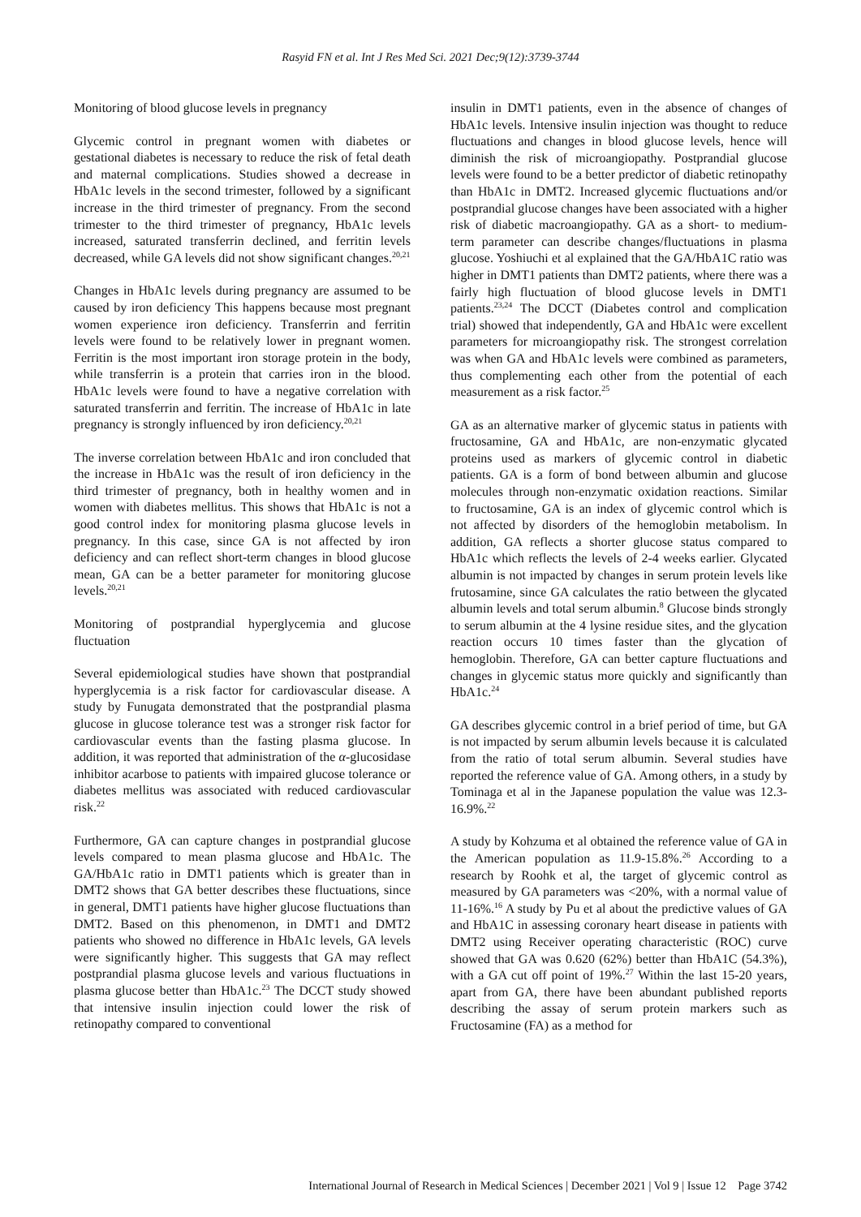Rasyid FN et al. Int J Res Med Sci. 2021 Dec;9(12):3739-3744
Monitoring of blood glucose levels in pregnancy
Glycemic control in pregnant women with diabetes or gestational diabetes is necessary to reduce the risk of fetal death and maternal complications. Studies showed a decrease in HbA1c levels in the second trimester, followed by a significant increase in the third trimester of pregnancy. From the second trimester to the third trimester of pregnancy, HbA1c levels increased, saturated transferrin declined, and ferritin levels decreased, while GA levels did not show significant changes.<sup>20,21</sup>
Changes in HbA1c levels during pregnancy are assumed to be caused by iron deficiency This happens because most pregnant women experience iron deficiency. Transferrin and ferritin levels were found to be relatively lower in pregnant women. Ferritin is the most important iron storage protein in the body, while transferrin is a protein that carries iron in the blood. HbA1c levels were found to have a negative correlation with saturated transferrin and ferritin. The increase of HbA1c in late pregnancy is strongly influenced by iron deficiency.<sup>20,21</sup>
The inverse correlation between HbA1c and iron concluded that the increase in HbA1c was the result of iron deficiency in the third trimester of pregnancy, both in healthy women and in women with diabetes mellitus. This shows that HbA1c is not a good control index for monitoring plasma glucose levels in pregnancy. In this case, since GA is not affected by iron deficiency and can reflect short-term changes in blood glucose mean, GA can be a better parameter for monitoring glucose levels.<sup>20,21</sup>
Monitoring of postprandial hyperglycemia and glucose fluctuation
Several epidemiological studies have shown that postprandial hyperglycemia is a risk factor for cardiovascular disease. A study by Funugata demonstrated that the postprandial plasma glucose in glucose tolerance test was a stronger risk factor for cardiovascular events than the fasting plasma glucose. In addition, it was reported that administration of the α-glucosidase inhibitor acarbose to patients with impaired glucose tolerance or diabetes mellitus was associated with reduced cardiovascular risk.<sup>22</sup>
Furthermore, GA can capture changes in postprandial glucose levels compared to mean plasma glucose and HbA1c. The GA/HbA1c ratio in DMT1 patients which is greater than in DMT2 shows that GA better describes these fluctuations, since in general, DMT1 patients have higher glucose fluctuations than DMT2. Based on this phenomenon, in DMT1 and DMT2 patients who showed no difference in HbA1c levels, GA levels were significantly higher. This suggests that GA may reflect postprandial plasma glucose levels and various fluctuations in plasma glucose better than HbA1c.<sup>23</sup> The DCCT study showed that intensive insulin injection could lower the risk of retinopathy compared to conventional
insulin in DMT1 patients, even in the absence of changes of HbA1c levels. Intensive insulin injection was thought to reduce fluctuations and changes in blood glucose levels, hence will diminish the risk of microangiopathy. Postprandial glucose levels were found to be a better predictor of diabetic retinopathy than HbA1c in DMT2. Increased glycemic fluctuations and/or postprandial glucose changes have been associated with a higher risk of diabetic macroangiopathy. GA as a short- to medium-term parameter can describe changes/fluctuations in plasma glucose. Yoshiuchi et al explained that the GA/HbA1C ratio was higher in DMT1 patients than DMT2 patients, where there was a fairly high fluctuation of blood glucose levels in DMT1 patients.<sup>23,24</sup> The DCCT (Diabetes control and complication trial) showed that independently, GA and HbA1c were excellent parameters for microangiopathy risk. The strongest correlation was when GA and HbA1c levels were combined as parameters, thus complementing each other from the potential of each measurement as a risk factor.<sup>25</sup>
GA as an alternative marker of glycemic status in patients with fructosamine, GA and HbA1c, are non-enzymatic glycated proteins used as markers of glycemic control in diabetic patients. GA is a form of bond between albumin and glucose molecules through non-enzymatic oxidation reactions. Similar to fructosamine, GA is an index of glycemic control which is not affected by disorders of the hemoglobin metabolism. In addition, GA reflects a shorter glucose status compared to HbA1c which reflects the levels of 2-4 weeks earlier. Glycated albumin is not impacted by changes in serum protein levels like frutosamine, since GA calculates the ratio between the glycated albumin levels and total serum albumin.<sup>8</sup> Glucose binds strongly to serum albumin at the 4 lysine residue sites, and the glycation reaction occurs 10 times faster than the glycation of hemoglobin. Therefore, GA can better capture fluctuations and changes in glycemic status more quickly and significantly than HbA1c.<sup>24</sup>
GA describes glycemic control in a brief period of time, but GA is not impacted by serum albumin levels because it is calculated from the ratio of total serum albumin. Several studies have reported the reference value of GA. Among others, in a study by Tominaga et al in the Japanese population the value was 12.3-16.9%.<sup>22</sup>
A study by Kohzuma et al obtained the reference value of GA in the American population as 11.9-15.8%.<sup>26</sup> According to a research by Roohk et al, the target of glycemic control as measured by GA parameters was <20%, with a normal value of 11-16%.<sup>16</sup> A study by Pu et al about the predictive values of GA and HbA1C in assessing coronary heart disease in patients with DMT2 using Receiver operating characteristic (ROC) curve showed that GA was 0.620 (62%) better than HbA1C (54.3%), with a GA cut off point of 19%.<sup>27</sup> Within the last 15-20 years, apart from GA, there have been abundant published reports describing the assay of serum protein markers such as Fructosamine (FA) as a method for
International Journal of Research in Medical Sciences | December 2021 | Vol 9 | Issue 12 Page 3742